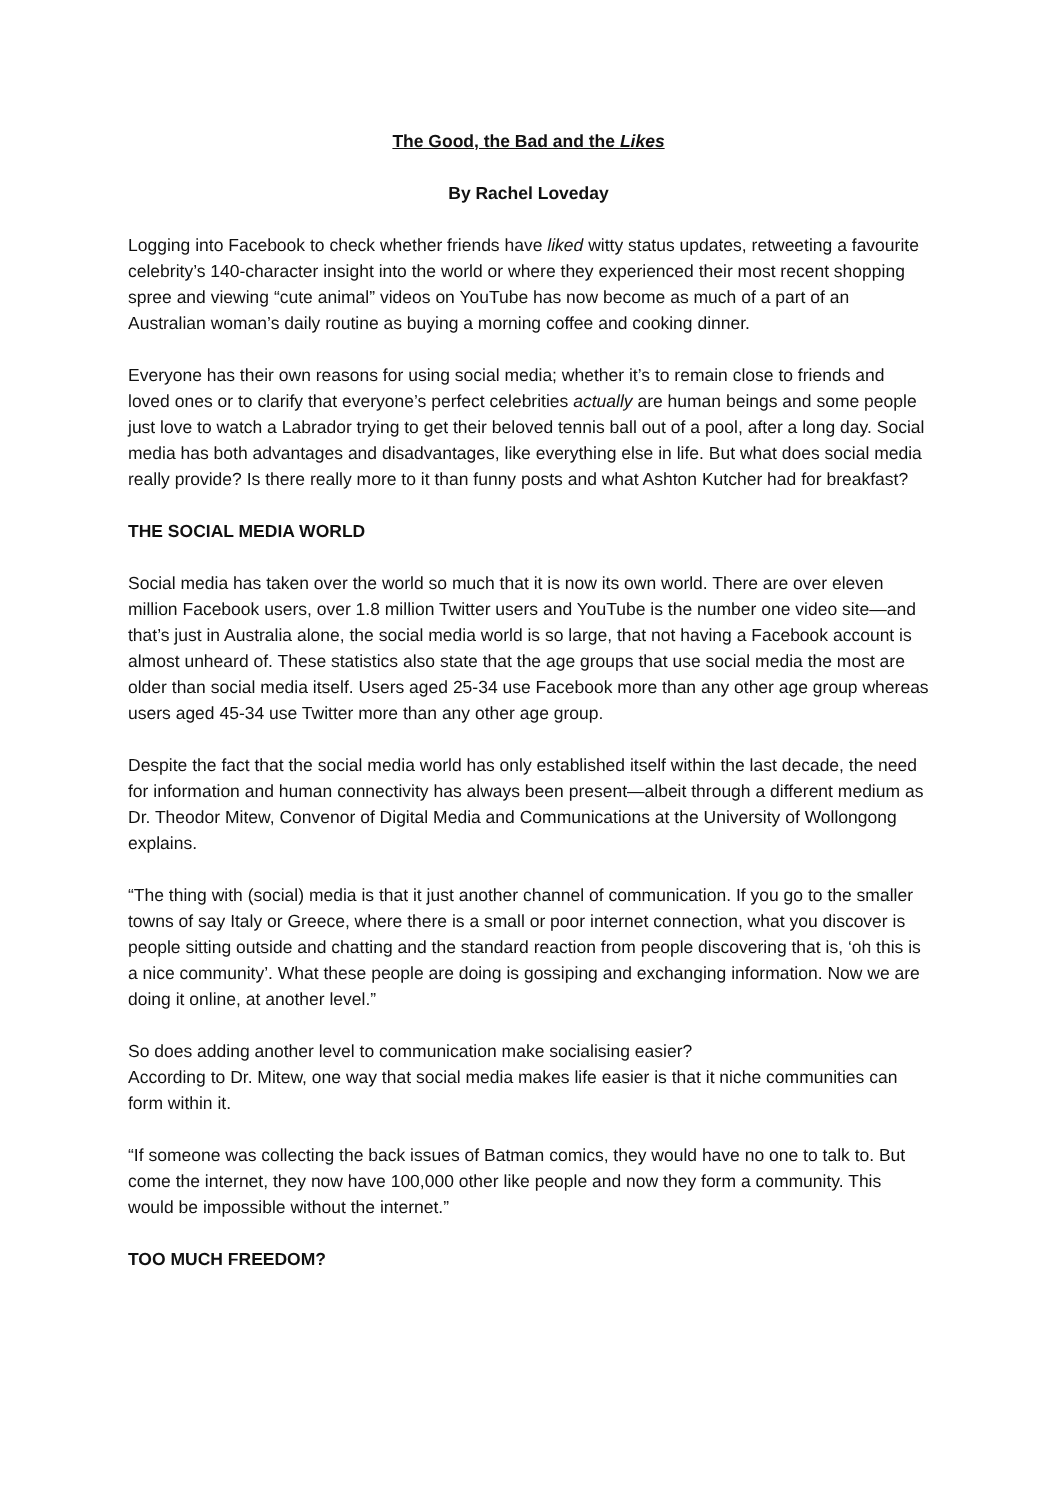The Good, the Bad and the Likes
By Rachel Loveday
Logging into Facebook to check whether friends have liked witty status updates, retweeting a favourite celebrity’s 140-character insight into the world or where they experienced their most recent shopping spree and viewing “cute animal” videos on YouTube has now become as much of a part of an Australian woman’s daily routine as buying a morning coffee and cooking dinner.
Everyone has their own reasons for using social media; whether it’s to remain close to friends and loved ones or to clarify that everyone’s perfect celebrities actually are human beings and some people just love to watch a Labrador trying to get their beloved tennis ball out of a pool, after a long day. Social media has both advantages and disadvantages, like everything else in life. But what does social media really provide? Is there really more to it than funny posts and what Ashton Kutcher had for breakfast?
THE SOCIAL MEDIA WORLD
Social media has taken over the world so much that it is now its own world. There are over eleven million Facebook users, over 1.8 million Twitter users and YouTube is the number one video site—and that’s just in Australia alone, the social media world is so large, that not having a Facebook account is almost unheard of. These statistics also state that the age groups that use social media the most are older than social media itself. Users aged 25-34 use Facebook more than any other age group whereas users aged 45-34 use Twitter more than any other age group.
Despite the fact that the social media world has only established itself within the last decade, the need for information and human connectivity has always been present—albeit through a different medium as Dr. Theodor Mitew, Convenor of Digital Media and Communications at the University of Wollongong explains.
“The thing with (social) media is that it just another channel of communication. If you go to the smaller towns of say Italy or Greece, where there is a small or poor internet connection, what you discover is people sitting outside and chatting and the standard reaction from people discovering that is, ‘oh this is a nice community’. What these people are doing is gossiping and exchanging information. Now we are doing it online, at another level.”
So does adding another level to communication make socialising easier?
According to Dr. Mitew, one way that social media makes life easier is that it niche communities can form within it.
“If someone was collecting the back issues of Batman comics, they would have no one to talk to. But come the internet, they now have 100,000 other like people and now they form a community. This would be impossible without the internet.”
TOO MUCH FREEDOM?